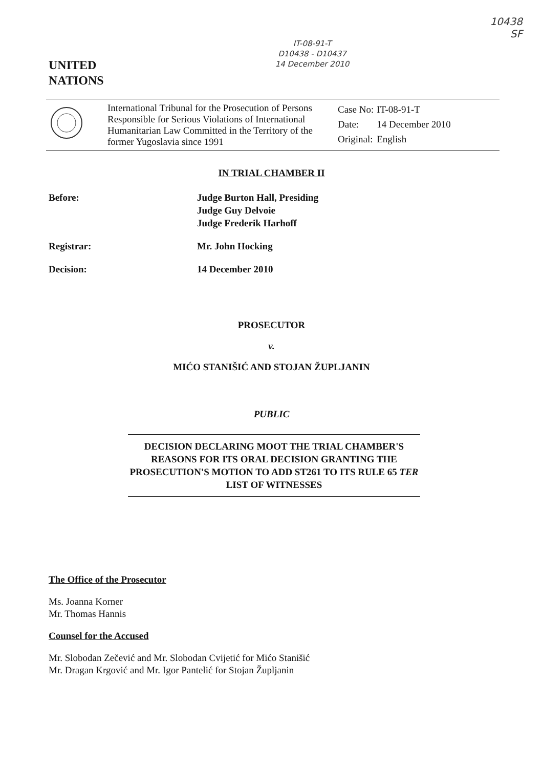UNITED
NATIONS
IT-08-91-T
D10438 - D10437
14 December 2010
10438
SF
International Tribunal for the Prosecution of Persons Responsible for Serious Violations of International Humanitarian Law Committed in the Territory of the former Yugoslavia since 1991
| Case No: | IT-08-91-T |
| Date: | 14 December 2010 |
| Original: | English |
IN TRIAL CHAMBER II
Before: Judge Burton Hall, Presiding
Judge Guy Delvoie
Judge Frederik Harhoff
Registrar: Mr. John Hocking
Decision: 14 December 2010
PROSECUTOR
v.
MIĆO STANIŠIĆ AND STOJAN ŽUPLJANIN
PUBLIC
DECISION DECLARING MOOT THE TRIAL CHAMBER'S REASONS FOR ITS ORAL DECISION GRANTING THE PROSECUTION'S MOTION TO ADD ST261 TO ITS RULE 65 TER LIST OF WITNESSES
The Office of the Prosecutor
Ms. Joanna Korner
Mr. Thomas Hannis
Counsel for the Accused
Mr. Slobodan Zečević and Mr. Slobodan Cvijetić for Mićo Stanišić
Mr. Dragan Krgović and Mr. Igor Pantelić for Stojan Župljanin